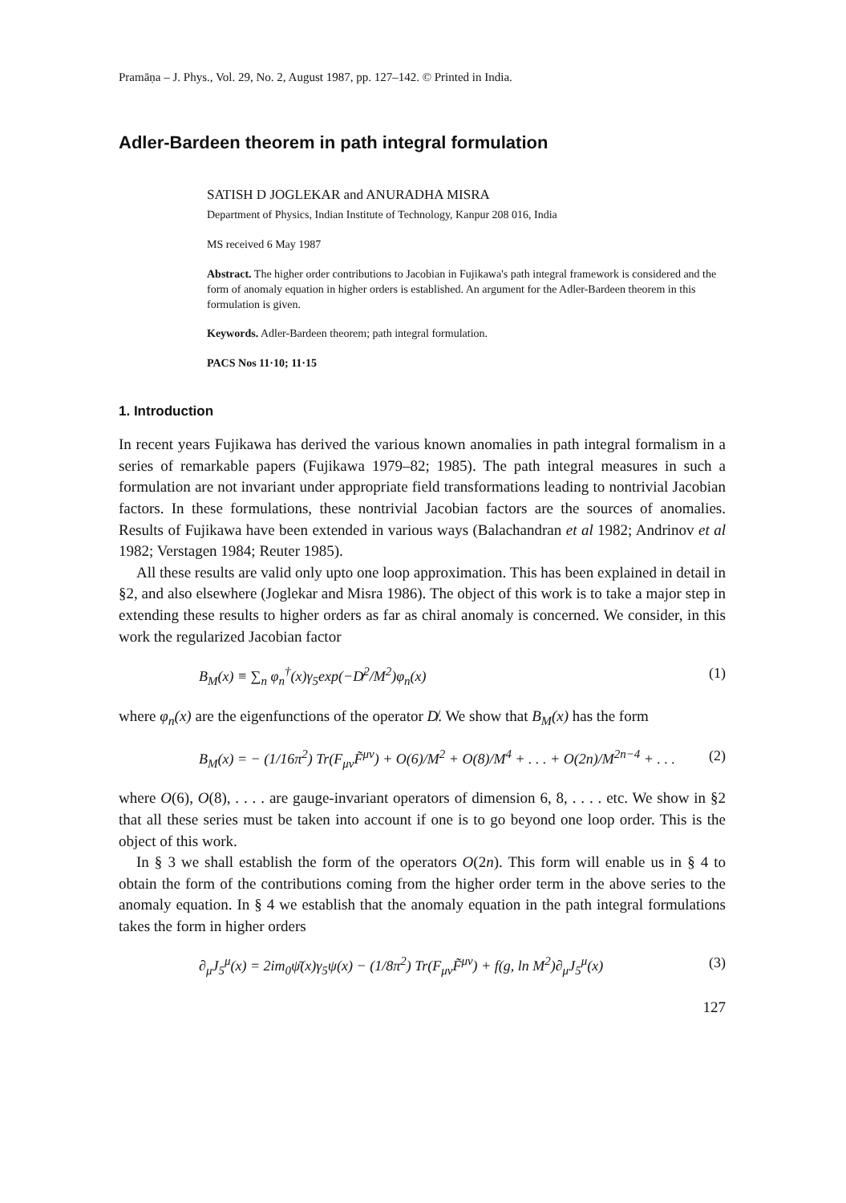Pramāṇa – J. Phys., Vol. 29, No. 2, August 1987, pp. 127–142. © Printed in India.
Adler-Bardeen theorem in path integral formulation
SATISH D JOGLEKAR and ANURADHA MISRA
Department of Physics, Indian Institute of Technology, Kanpur 208 016, India
MS received 6 May 1987
Abstract. The higher order contributions to Jacobian in Fujikawa's path integral framework is considered and the form of anomaly equation in higher orders is established. An argument for the Adler-Bardeen theorem in this formulation is given.
Keywords. Adler-Bardeen theorem; path integral formulation.
PACS Nos 11·10; 11·15
1. Introduction
In recent years Fujikawa has derived the various known anomalies in path integral formalism in a series of remarkable papers (Fujikawa 1979–82; 1985). The path integral measures in such a formulation are not invariant under appropriate field transformations leading to nontrivial Jacobian factors. In these formulations, these nontrivial Jacobian factors are the sources of anomalies. Results of Fujikawa have been extended in various ways (Balachandran et al 1982; Andrinov et al 1982; Verstagen 1984; Reuter 1985).
All these results are valid only upto one loop approximation. This has been explained in detail in §2, and also elsewhere (Joglekar and Misra 1986). The object of this work is to take a major step in extending these results to higher orders as far as chiral anomaly is concerned. We consider, in this work the regularized Jacobian factor
B<sub>M</sub>(x) ≡ ∑<sub>n</sub> φ<sub>n</sub><sup>†</sup>(x)γ<sub>5</sub>exp(−D̸<sup>2</sup>/M<sup>2</sup>)φ<sub>n</sub>(x) (1)
where φ<sub>n</sub>(x) are the eigenfunctions of the operator D̸. We show that B<sub>M</sub>(x) has the form
B<sub>M</sub>(x) = − (1/16π<sup>2</sup>) Tr(F<sub>μν</sub>F̃<sup>μν</sup>) + O(6)/M<sup>2</sup> + O(8)/M<sup>4</sup> + . . . + O(2n)/M<sup>2n−4</sup> + . . . (2)
where O(6), O(8), . . . . are gauge-invariant operators of dimension 6, 8, . . . . etc. We show in §2 that all these series must be taken into account if one is to go beyond one loop order. This is the object of this work.
In § 3 we shall establish the form of the operators O(2n). This form will enable us in § 4 to obtain the form of the contributions coming from the higher order term in the above series to the anomaly equation. In § 4 we establish that the anomaly equation in the path integral formulations takes the form in higher orders
∂<sub>μ</sub>J<sub>5</sub><sup>μ</sup>(x) = 2im<sub>0</sub>ψ̄(x)γ<sub>5</sub>ψ(x) − (1/8π<sup>2</sup>) Tr(F<sub>μν</sub>F̃<sup>μν</sup>) + f(g, ln M<sup>2</sup>)∂<sub>μ</sub>J<sub>5</sub><sup>μ</sup>(x) (3)
127